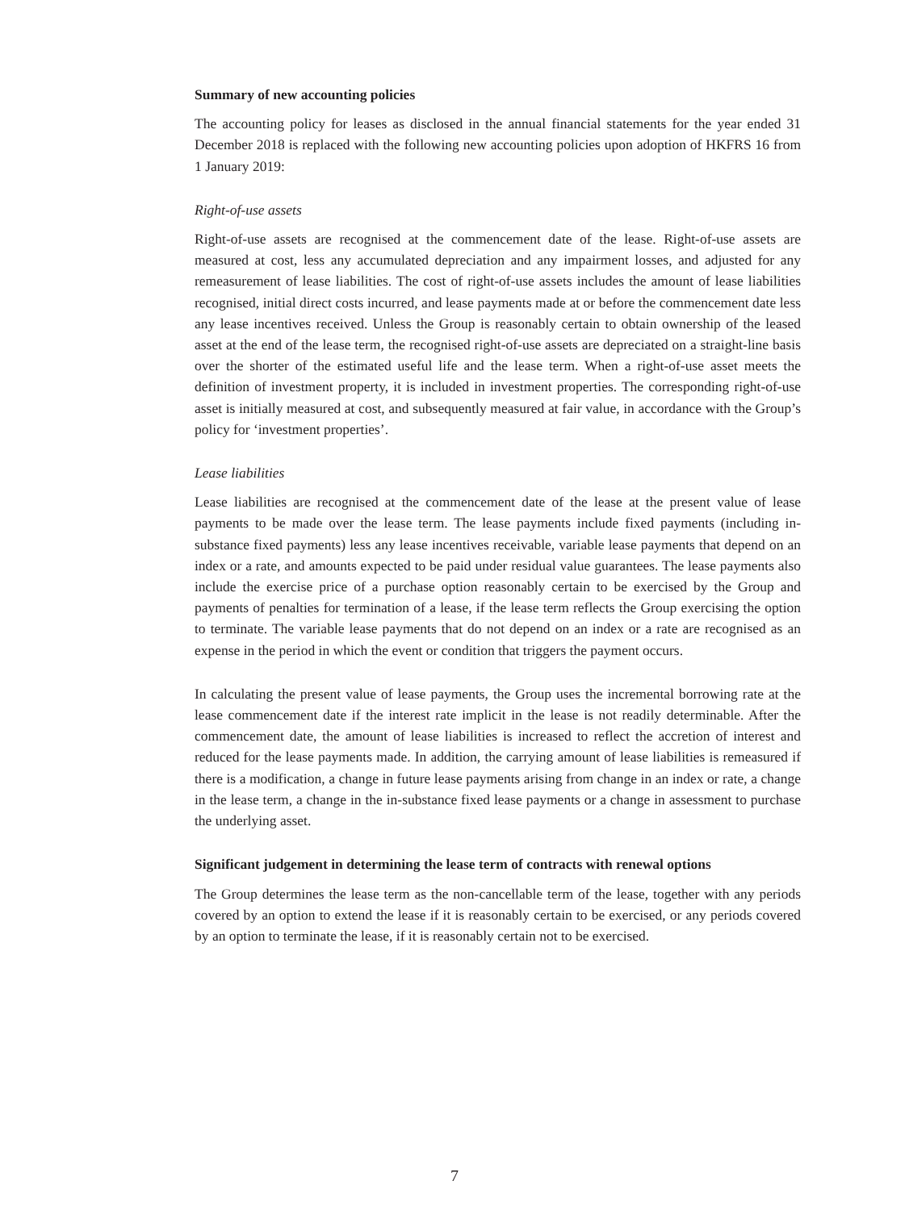Summary of new accounting policies
The accounting policy for leases as disclosed in the annual financial statements for the year ended 31 December 2018 is replaced with the following new accounting policies upon adoption of HKFRS 16 from 1 January 2019:
Right-of-use assets
Right-of-use assets are recognised at the commencement date of the lease. Right-of-use assets are measured at cost, less any accumulated depreciation and any impairment losses, and adjusted for any remeasurement of lease liabilities. The cost of right-of-use assets includes the amount of lease liabilities recognised, initial direct costs incurred, and lease payments made at or before the commencement date less any lease incentives received. Unless the Group is reasonably certain to obtain ownership of the leased asset at the end of the lease term, the recognised right-of-use assets are depreciated on a straight-line basis over the shorter of the estimated useful life and the lease term. When a right-of-use asset meets the definition of investment property, it is included in investment properties. The corresponding right-of-use asset is initially measured at cost, and subsequently measured at fair value, in accordance with the Group’s policy for ‘investment properties’.
Lease liabilities
Lease liabilities are recognised at the commencement date of the lease at the present value of lease payments to be made over the lease term. The lease payments include fixed payments (including in-substance fixed payments) less any lease incentives receivable, variable lease payments that depend on an index or a rate, and amounts expected to be paid under residual value guarantees. The lease payments also include the exercise price of a purchase option reasonably certain to be exercised by the Group and payments of penalties for termination of a lease, if the lease term reflects the Group exercising the option to terminate. The variable lease payments that do not depend on an index or a rate are recognised as an expense in the period in which the event or condition that triggers the payment occurs.
In calculating the present value of lease payments, the Group uses the incremental borrowing rate at the lease commencement date if the interest rate implicit in the lease is not readily determinable. After the commencement date, the amount of lease liabilities is increased to reflect the accretion of interest and reduced for the lease payments made. In addition, the carrying amount of lease liabilities is remeasured if there is a modification, a change in future lease payments arising from change in an index or rate, a change in the lease term, a change in the in-substance fixed lease payments or a change in assessment to purchase the underlying asset.
Significant judgement in determining the lease term of contracts with renewal options
The Group determines the lease term as the non-cancellable term of the lease, together with any periods covered by an option to extend the lease if it is reasonably certain to be exercised, or any periods covered by an option to terminate the lease, if it is reasonably certain not to be exercised.
7